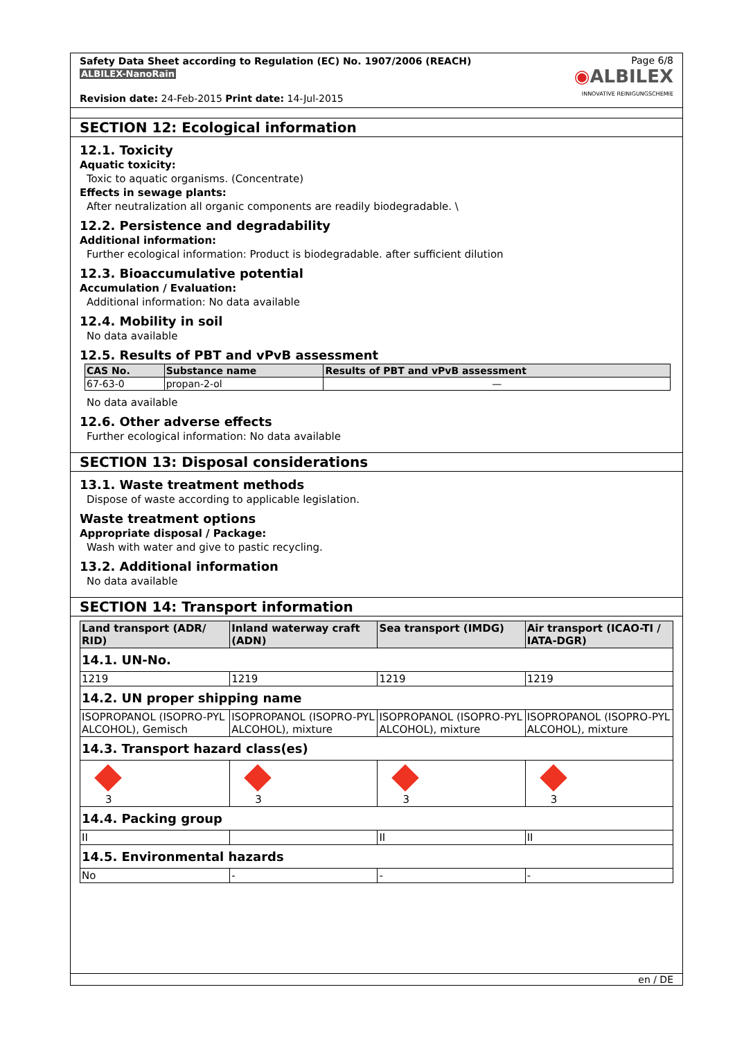Safety Data Sheet according to Regulation (EC) No. 1907/2006 (REACH)
ALBILEX-NanoRain
Revision date: 24-Feb-2015 Print date: 14-Jul-2015
Page 6/8
◉ALBILEX
INNOVATIVE REINIGUNGSCHEMIE
SECTION 12: Ecological information
12.1. Toxicity
Aquatic toxicity:
Toxic to aquatic organisms. (Concentrate)
Effects in sewage plants:
After neutralization all organic components are readily biodegradable. \
12.2. Persistence and degradability
Additional information:
Further ecological information: Product is biodegradable. after sufficient dilution
12.3. Bioaccumulative potential
Accumulation / Evaluation:
Additional information: No data available
12.4. Mobility in soil
No data available
12.5. Results of PBT and vPvB assessment
| CAS No. | Substance name | Results of PBT and vPvB assessment |
| --- | --- | --- |
| 67-63-0 | propan-2-ol | — |
No data available
12.6. Other adverse effects
Further ecological information: No data available
SECTION 13: Disposal considerations
13.1. Waste treatment methods
Dispose of waste according to applicable legislation.
Waste treatment options
Appropriate disposal / Package:
Wash with water and give to pastic recycling.
13.2. Additional information
No data available
SECTION 14: Transport information
| Land transport (ADR/ RID) | Inland waterway craft (ADN) | Sea transport (IMDG) | Air transport (ICAO-TI / IATA-DGR) |
| --- | --- | --- | --- |
| 14.1. UN-No. | | | |
| 1219 | 1219 | 1219 | 1219 |
| 14.2. UN proper shipping name | | | |
| ISOPROPANOL (ISOPRO-PYL ALCOHOL), Gemisch | ISOPROPANOL (ISOPRO-PYL ALCOHOL), mixture | ISOPROPANOL (ISOPRO-PYL ALCOHOL), mixture | ISOPROPANOL (ISOPRO-PYL ALCOHOL), mixture |
| 14.3. Transport hazard class(es) | | | |
| 3 | 3 | 3 | 3 |
| 14.4. Packing group | | | |
| II | | II | II |
| 14.5. Environmental hazards | | | |
| No | - | - | - |
en / DE